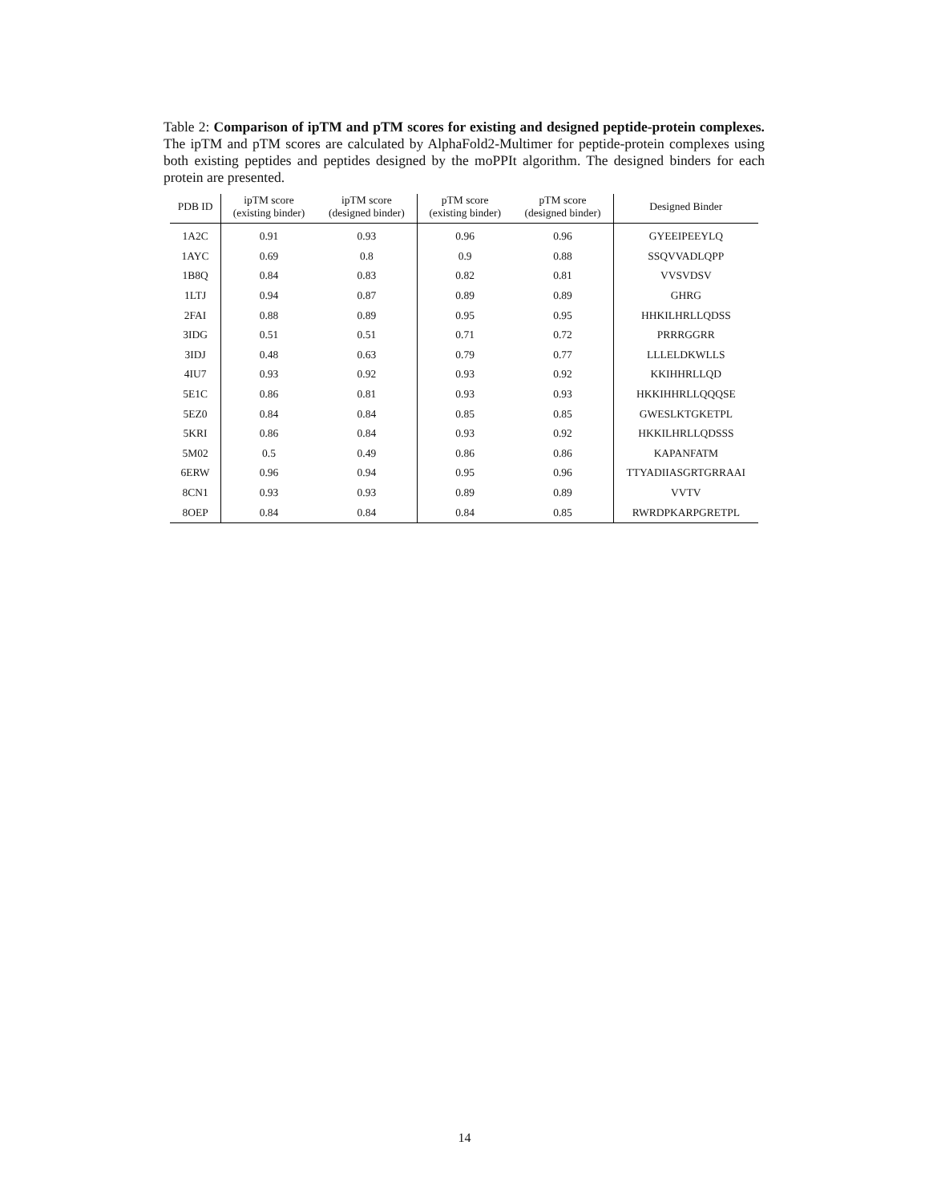Table 2: Comparison of ipTM and pTM scores for existing and designed peptide-protein complexes. The ipTM and pTM scores are calculated by AlphaFold2-Multimer for peptide-protein complexes using both existing peptides and peptides designed by the moPPIt algorithm. The designed binders for each protein are presented.
| PDB ID | ipTM score (existing binder) | ipTM score (designed binder) | pTM score (existing binder) | pTM score (designed binder) | Designed Binder |
| --- | --- | --- | --- | --- | --- |
| 1A2C | 0.91 | 0.93 | 0.96 | 0.96 | GYEEIPEEYLQ |
| 1AYC | 0.69 | 0.8 | 0.9 | 0.88 | SSQVVADLQPP |
| 1B8Q | 0.84 | 0.83 | 0.82 | 0.81 | VVSVDSV |
| 1LTJ | 0.94 | 0.87 | 0.89 | 0.89 | GHRG |
| 2FAI | 0.88 | 0.89 | 0.95 | 0.95 | HHKILHRLLQDSS |
| 3IDG | 0.51 | 0.51 | 0.71 | 0.72 | PRRRGGRR |
| 3IDJ | 0.48 | 0.63 | 0.79 | 0.77 | LLLELDKWLLS |
| 4IU7 | 0.93 | 0.92 | 0.93 | 0.92 | KKIHHRLLQD |
| 5E1C | 0.86 | 0.81 | 0.93 | 0.93 | HKKIHHRLLQQQSE |
| 5EZ0 | 0.84 | 0.84 | 0.85 | 0.85 | GWESLKTGKETPL |
| 5KRI | 0.86 | 0.84 | 0.93 | 0.92 | HKKILHRLLQDSSS |
| 5M02 | 0.5 | 0.49 | 0.86 | 0.86 | KAPANFATM |
| 6ERW | 0.96 | 0.94 | 0.95 | 0.96 | TTYADIIASGRTGRRAAI |
| 8CN1 | 0.93 | 0.93 | 0.89 | 0.89 | VVTV |
| 8OEP | 0.84 | 0.84 | 0.84 | 0.85 | RWRDPKARPGRETPL |
14